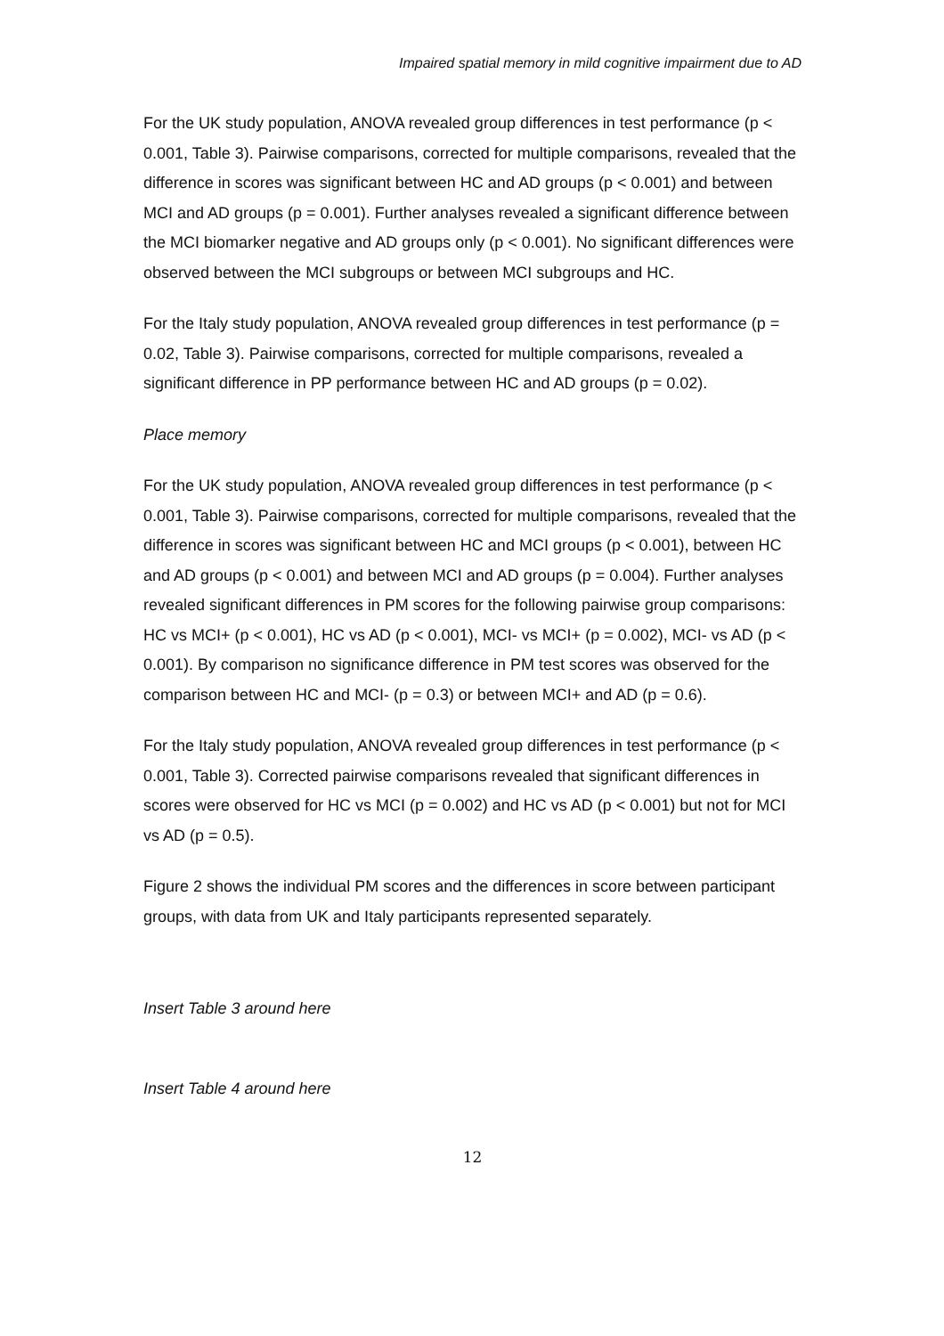Impaired spatial memory in mild cognitive impairment due to AD
For the UK study population, ANOVA revealed group differences in test performance (p < 0.001, Table 3). Pairwise comparisons, corrected for multiple comparisons, revealed that the difference in scores was significant between HC and AD groups (p < 0.001) and between MCI and AD groups (p = 0.001). Further analyses revealed a significant difference between the MCI biomarker negative and AD groups only (p < 0.001). No significant differences were observed between the MCI subgroups or between MCI subgroups and HC.
For the Italy study population, ANOVA revealed group differences in test performance (p = 0.02, Table 3). Pairwise comparisons, corrected for multiple comparisons, revealed a significant difference in PP performance between HC and AD groups (p = 0.02).
Place memory
For the UK study population, ANOVA revealed group differences in test performance (p < 0.001, Table 3). Pairwise comparisons, corrected for multiple comparisons, revealed that the difference in scores was significant between HC and MCI groups (p < 0.001), between HC and AD groups (p < 0.001) and between MCI and AD groups (p = 0.004). Further analyses revealed significant differences in PM scores for the following pairwise group comparisons: HC vs MCI+ (p < 0.001), HC vs AD (p < 0.001), MCI- vs MCI+ (p = 0.002), MCI- vs AD (p < 0.001). By comparison no significance difference in PM test scores was observed for the comparison between HC and MCI- (p = 0.3) or between MCI+ and AD (p = 0.6).
For the Italy study population, ANOVA revealed group differences in test performance (p < 0.001, Table 3). Corrected pairwise comparisons revealed that significant differences in scores were observed for HC vs MCI (p = 0.002) and HC vs AD (p < 0.001) but not for MCI vs AD (p = 0.5).
Figure 2 shows the individual PM scores and the differences in score between participant groups, with data from UK and Italy participants represented separately.
Insert Table 3 around here
Insert Table 4 around here
12